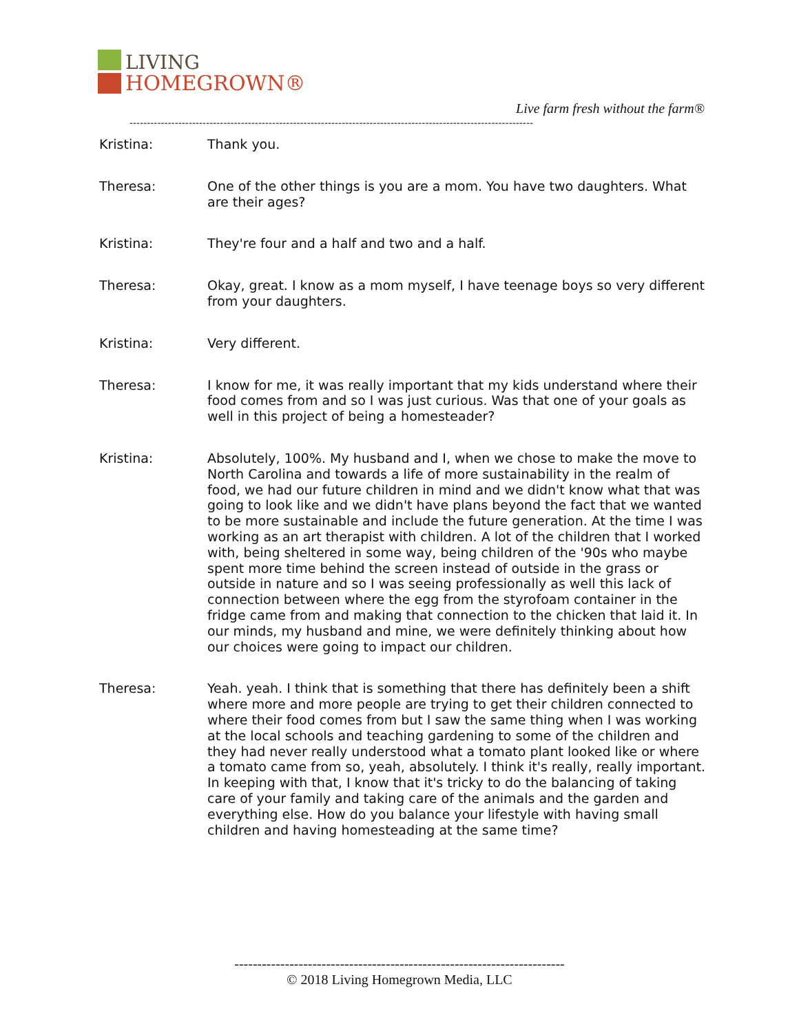LIVING
HOMEGROWN®
Live farm fresh without the farm®
--------------------------------------------------------------------------------------------------------------------
Kristina: Thank you.
Theresa: One of the other things is you are a mom. You have two daughters. What are their ages?
Kristina: They're four and a half and two and a half.
Theresa: Okay, great. I know as a mom myself, I have teenage boys so very different from your daughters.
Kristina: Very different.
Theresa: I know for me, it was really important that my kids understand where their food comes from and so I was just curious. Was that one of your goals as well in this project of being a homesteader?
Kristina: Absolutely, 100%. My husband and I, when we chose to make the move to North Carolina and towards a life of more sustainability in the realm of food, we had our future children in mind and we didn't know what that was going to look like and we didn't have plans beyond the fact that we wanted to be more sustainable and include the future generation. At the time I was working as an art therapist with children. A lot of the children that I worked with, being sheltered in some way, being children of the '90s who maybe spent more time behind the screen instead of outside in the grass or outside in nature and so I was seeing professionally as well this lack of connection between where the egg from the styrofoam container in the fridge came from and making that connection to the chicken that laid it. In our minds, my husband and mine, we were definitely thinking about how our choices were going to impact our children.
Theresa: Yeah. yeah. I think that is something that there has definitely been a shift where more and more people are trying to get their children connected to where their food comes from but I saw the same thing when I was working at the local schools and teaching gardening to some of the children and they had never really understood what a tomato plant looked like or where a tomato came from so, yeah, absolutely. I think it's really, really important. In keeping with that, I know that it's tricky to do the balancing of taking care of your family and taking care of the animals and the garden and everything else. How do you balance your lifestyle with having small children and having homesteading at the same time?
------------------------------------------------------------------------
© 2018 Living Homegrown Media, LLC